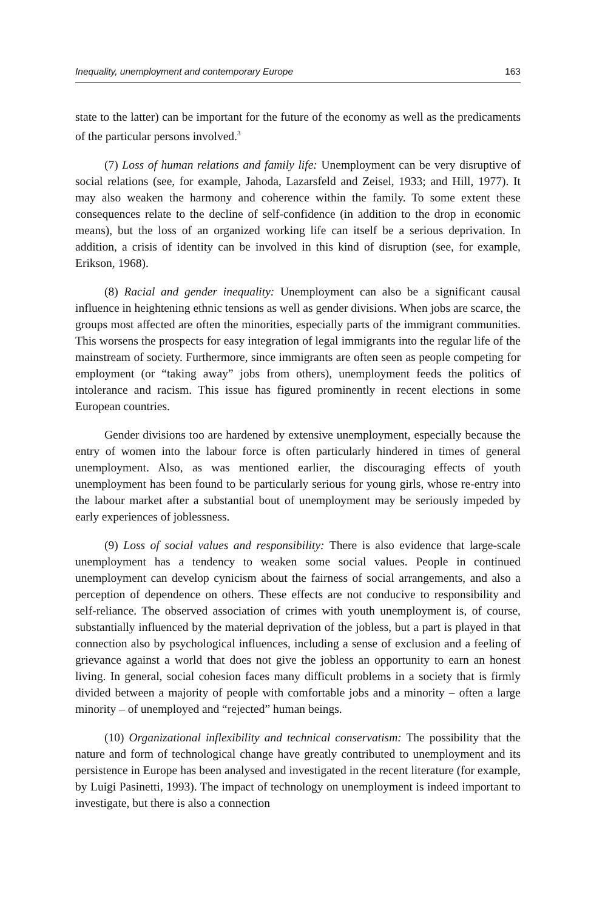Inequality, unemployment and contemporary Europe 163
state to the latter) can be important for the future of the economy as well as the predicaments of the particular persons involved.<sup>3</sup>
(7) Loss of human relations and family life: Unemployment can be very disruptive of social relations (see, for example, Jahoda, Lazarsfeld and Zeisel, 1933; and Hill, 1977). It may also weaken the harmony and coherence within the family. To some extent these consequences relate to the decline of self-confidence (in addition to the drop in economic means), but the loss of an organized working life can itself be a serious deprivation. In addition, a crisis of identity can be involved in this kind of disruption (see, for example, Erikson, 1968).
(8) Racial and gender inequality: Unemployment can also be a significant causal influence in heightening ethnic tensions as well as gender divisions. When jobs are scarce, the groups most affected are often the minorities, especially parts of the immigrant communities. This worsens the prospects for easy integration of legal immigrants into the regular life of the mainstream of society. Furthermore, since immigrants are often seen as people competing for employment (or “taking away” jobs from others), unemployment feeds the politics of intolerance and racism. This issue has figured prominently in recent elections in some European countries.
Gender divisions too are hardened by extensive unemployment, especially because the entry of women into the labour force is often particularly hindered in times of general unemployment. Also, as was mentioned earlier, the discouraging effects of youth unemployment has been found to be particularly serious for young girls, whose re-entry into the labour market after a substantial bout of unemployment may be seriously impeded by early experiences of joblessness.
(9) Loss of social values and responsibility: There is also evidence that large-scale unemployment has a tendency to weaken some social values. People in continued unemployment can develop cynicism about the fairness of social arrangements, and also a perception of dependence on others. These effects are not conducive to responsibility and self-reliance. The observed association of crimes with youth unemployment is, of course, substantially influenced by the material deprivation of the jobless, but a part is played in that connection also by psychological influences, including a sense of exclusion and a feeling of grievance against a world that does not give the jobless an opportunity to earn an honest living. In general, social cohesion faces many difficult problems in a society that is firmly divided between a majority of people with comfortable jobs and a minority – often a large minority – of unemployed and “rejected” human beings.
(10) Organizational inflexibility and technical conservatism: The possibility that the nature and form of technological change have greatly contributed to unemployment and its persistence in Europe has been analysed and investigated in the recent literature (for example, by Luigi Pasinetti, 1993). The impact of technology on unemployment is indeed important to investigate, but there is also a connection